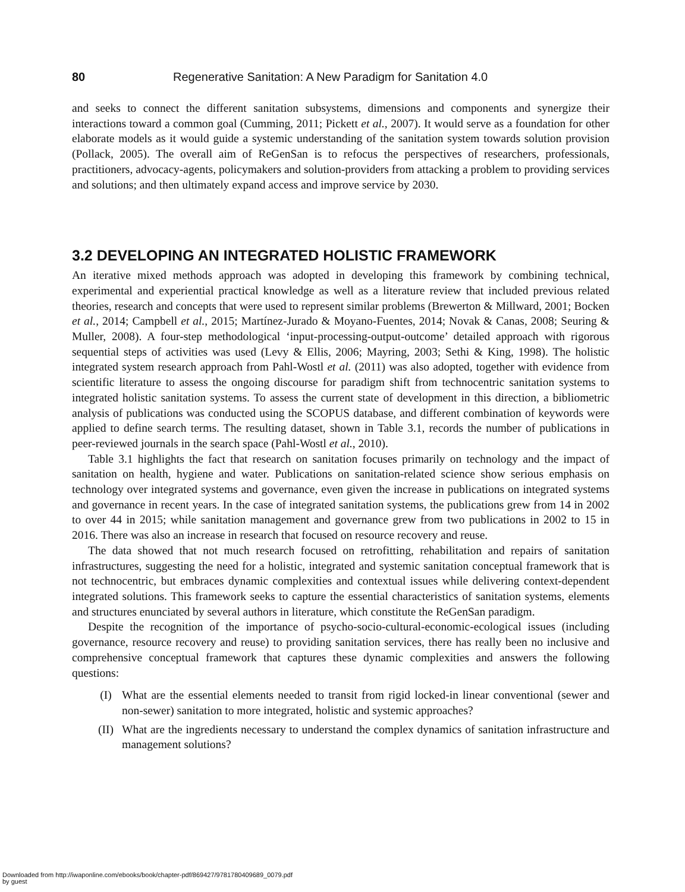80 Regenerative Sanitation: A New Paradigm for Sanitation 4.0
and seeks to connect the different sanitation subsystems, dimensions and components and synergize their interactions toward a common goal (Cumming, 2011; Pickett et al., 2007). It would serve as a foundation for other elaborate models as it would guide a systemic understanding of the sanitation system towards solution provision (Pollack, 2005). The overall aim of ReGenSan is to refocus the perspectives of researchers, professionals, practitioners, advocacy-agents, policymakers and solution-providers from attacking a problem to providing services and solutions; and then ultimately expand access and improve service by 2030.
3.2 DEVELOPING AN INTEGRATED HOLISTIC FRAMEWORK
An iterative mixed methods approach was adopted in developing this framework by combining technical, experimental and experiential practical knowledge as well as a literature review that included previous related theories, research and concepts that were used to represent similar problems (Brewerton & Millward, 2001; Bocken et al., 2014; Campbell et al., 2015; Martínez-Jurado & Moyano-Fuentes, 2014; Novak & Canas, 2008; Seuring & Muller, 2008). A four-step methodological ‘input-processing-output-outcome’ detailed approach with rigorous sequential steps of activities was used (Levy & Ellis, 2006; Mayring, 2003; Sethi & King, 1998). The holistic integrated system research approach from Pahl-Wostl et al. (2011) was also adopted, together with evidence from scientific literature to assess the ongoing discourse for paradigm shift from technocentric sanitation systems to integrated holistic sanitation systems. To assess the current state of development in this direction, a bibliometric analysis of publications was conducted using the SCOPUS database, and different combination of keywords were applied to define search terms. The resulting dataset, shown in Table 3.1, records the number of publications in peer-reviewed journals in the search space (Pahl-Wostl et al., 2010).
Table 3.1 highlights the fact that research on sanitation focuses primarily on technology and the impact of sanitation on health, hygiene and water. Publications on sanitation-related science show serious emphasis on technology over integrated systems and governance, even given the increase in publications on integrated systems and governance in recent years. In the case of integrated sanitation systems, the publications grew from 14 in 2002 to over 44 in 2015; while sanitation management and governance grew from two publications in 2002 to 15 in 2016. There was also an increase in research that focused on resource recovery and reuse.
The data showed that not much research focused on retrofitting, rehabilitation and repairs of sanitation infrastructures, suggesting the need for a holistic, integrated and systemic sanitation conceptual framework that is not technocentric, but embraces dynamic complexities and contextual issues while delivering context-dependent integrated solutions. This framework seeks to capture the essential characteristics of sanitation systems, elements and structures enunciated by several authors in literature, which constitute the ReGenSan paradigm.
Despite the recognition of the importance of psycho-socio-cultural-economic-ecological issues (including governance, resource recovery and reuse) to providing sanitation services, there has really been no inclusive and comprehensive conceptual framework that captures these dynamic complexities and answers the following questions:
(I) What are the essential elements needed to transit from rigid locked-in linear conventional (sewer and non-sewer) sanitation to more integrated, holistic and systemic approaches?
(II) What are the ingredients necessary to understand the complex dynamics of sanitation infrastructure and management solutions?
Downloaded from http://iwaponline.com/ebooks/book/chapter-pdf/869427/9781780409689_0079.pdf
by guest